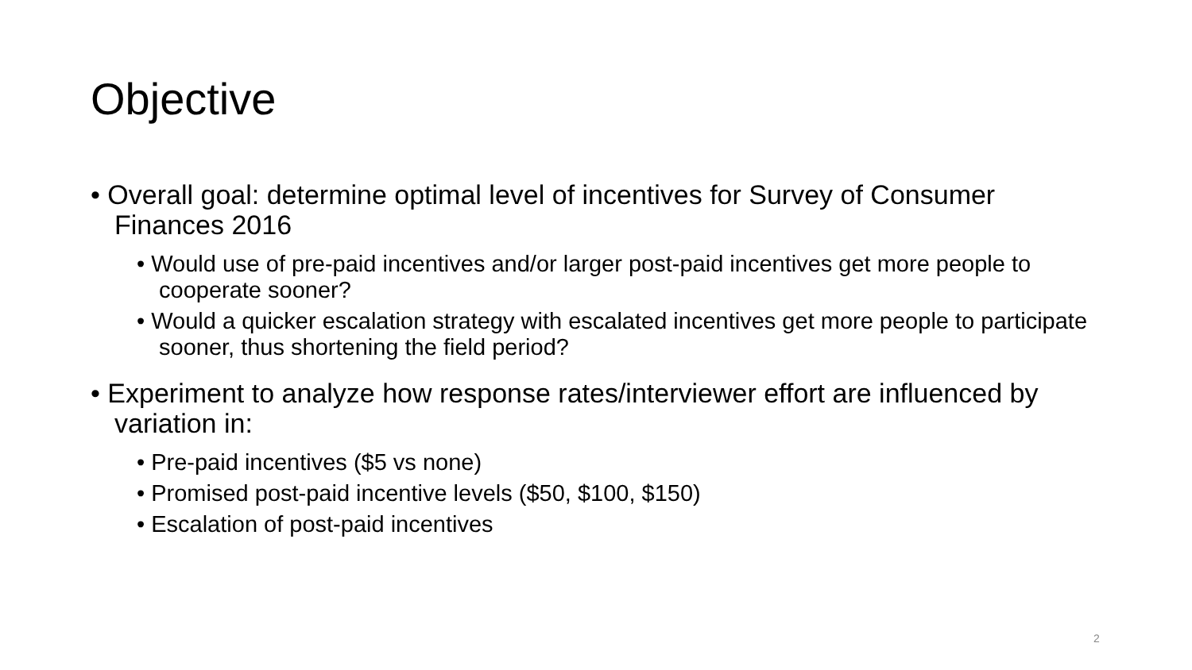Objective
• Overall goal: determine optimal level of incentives for Survey of Consumer Finances 2016
• Would use of pre-paid incentives and/or larger post-paid incentives get more people to cooperate sooner?
• Would a quicker escalation strategy with escalated incentives get more people to participate sooner, thus shortening the field period?
• Experiment to analyze how response rates/interviewer effort are influenced by variation in:
• Pre-paid incentives ($5 vs none)
• Promised post-paid incentive levels ($50, $100, $150)
• Escalation of post-paid incentives
2